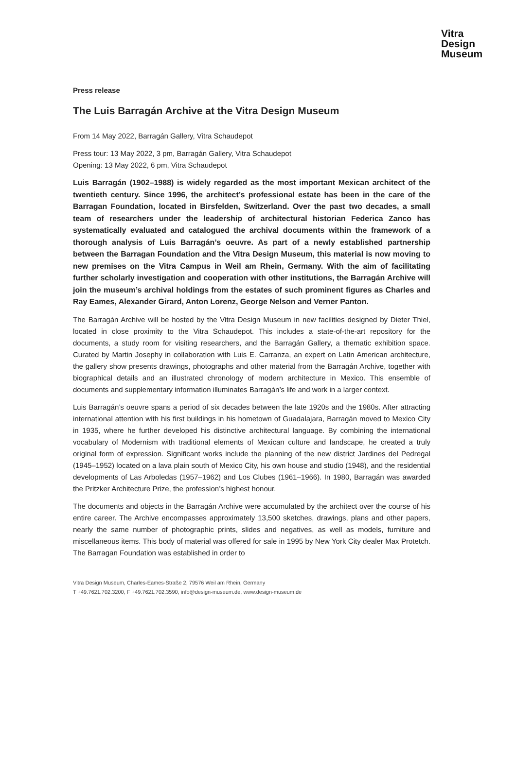Vitra
Design
Museum
Press release
The Luis Barragán Archive at the Vitra Design Museum
From 14 May 2022, Barragán Gallery, Vitra Schaudepot
Press tour: 13 May 2022, 3 pm, Barragán Gallery, Vitra Schaudepot
Opening: 13 May 2022, 6 pm, Vitra Schaudepot
Luis Barragán (1902–1988) is widely regarded as the most important Mexican architect of the twentieth century. Since 1996, the architect’s professional estate has been in the care of the Barragan Foundation, located in Birsfelden, Switzerland. Over the past two decades, a small team of researchers under the leadership of architectural historian Federica Zanco has systematically evaluated and catalogued the archival documents within the framework of a thorough analysis of Luis Barragán’s oeuvre. As part of a newly established partnership between the Barragan Foundation and the Vitra Design Museum, this material is now moving to new premises on the Vitra Campus in Weil am Rhein, Germany. With the aim of facilitating further scholarly investigation and cooperation with other institutions, the Barragán Archive will join the museum’s archival holdings from the estates of such prominent figures as Charles and Ray Eames, Alexander Girard, Anton Lorenz, George Nelson and Verner Panton.
The Barragán Archive will be hosted by the Vitra Design Museum in new facilities designed by Dieter Thiel, located in close proximity to the Vitra Schaudepot. This includes a state-of-the-art repository for the documents, a study room for visiting researchers, and the Barragán Gallery, a thematic exhibition space. Curated by Martin Josephy in collaboration with Luis E. Carranza, an expert on Latin American architecture, the gallery show presents drawings, photographs and other material from the Barragán Archive, together with biographical details and an illustrated chronology of modern architecture in Mexico. This ensemble of documents and supplementary information illuminates Barragán’s life and work in a larger context.
Luis Barragán’s oeuvre spans a period of six decades between the late 1920s and the 1980s. After attracting international attention with his first buildings in his hometown of Guadalajara, Barragán moved to Mexico City in 1935, where he further developed his distinctive architectural language. By combining the international vocabulary of Modernism with traditional elements of Mexican culture and landscape, he created a truly original form of expression. Significant works include the planning of the new district Jardines del Pedregal (1945–1952) located on a lava plain south of Mexico City, his own house and studio (1948), and the residential developments of Las Arboledas (1957–1962) and Los Clubes (1961–1966). In 1980, Barragán was awarded the Pritzker Architecture Prize, the profession’s highest honour.
The documents and objects in the Barragán Archive were accumulated by the architect over the course of his entire career. The Archive encompasses approximately 13,500 sketches, drawings, plans and other papers, nearly the same number of photographic prints, slides and negatives, as well as models, furniture and miscellaneous items. This body of material was offered for sale in 1995 by New York City dealer Max Protetch. The Barragan Foundation was established in order to
Vitra Design Museum, Charles-Eames-Straße 2, 79576 Weil am Rhein, Germany
T +49.7621.702.3200, F +49.7621.702.3590, info@design-museum.de, www.design-museum.de